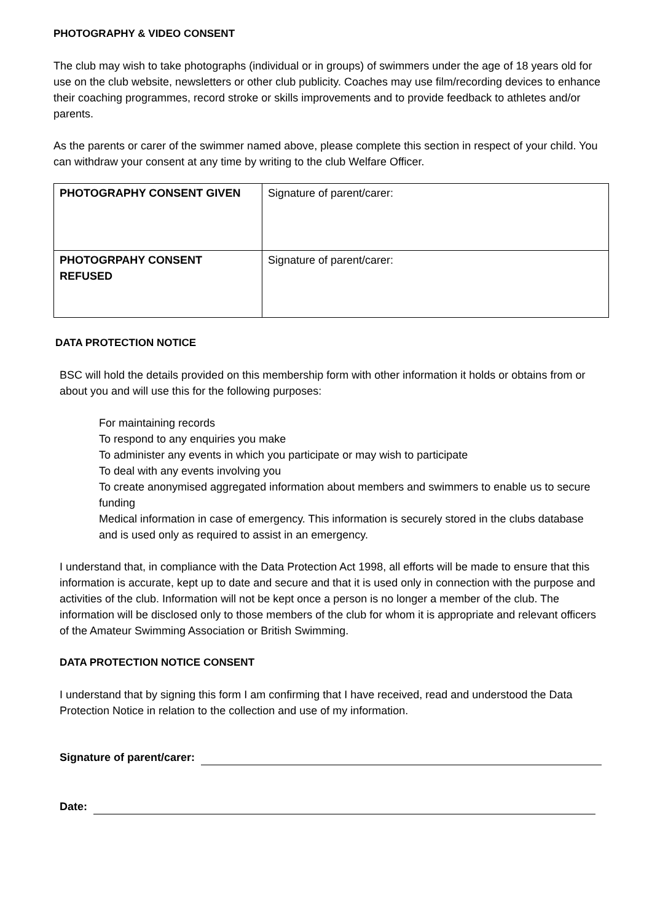PHOTOGRAPHY & VIDEO CONSENT
The club may wish to take photographs (individual or in groups) of swimmers under the age of 18 years old for use on the club website, newsletters or other club publicity. Coaches may use film/recording devices to enhance their coaching programmes, record stroke or skills improvements and to provide feedback to athletes and/or parents.
As the parents or carer of the swimmer named above, please complete this section in respect of your child. You can withdraw your consent at any time by writing to the club Welfare Officer.
| PHOTOGRAPHY CONSENT GIVEN | Signature of parent/carer: |
| PHOTOGRPAHY CONSENT REFUSED | Signature of parent/carer: |
DATA PROTECTION NOTICE
BSC will hold the details provided on this membership form with other information it holds or obtains from or about you and will use this for the following purposes:
For maintaining records
To respond to any enquiries you make
To administer any events in which you participate or may wish to participate
To deal with any events involving you
To create anonymised aggregated information about members and swimmers to enable us to secure funding
Medical information in case of emergency. This information is securely stored in the clubs database and is used only as required to assist in an emergency.
I understand that, in compliance with the Data Protection Act 1998, all efforts will be made to ensure that this information is accurate, kept up to date and secure and that it is used only in connection with the purpose and activities of the club. Information will not be kept once a person is no longer a member of the club. The information will be disclosed only to those members of the club for whom it is appropriate and relevant officers of the Amateur Swimming Association or British Swimming.
DATA PROTECTION NOTICE CONSENT
I understand that by signing this form I am confirming that I have received, read and understood the Data Protection Notice in relation to the collection and use of my information.
Signature of parent/carer:
Date: